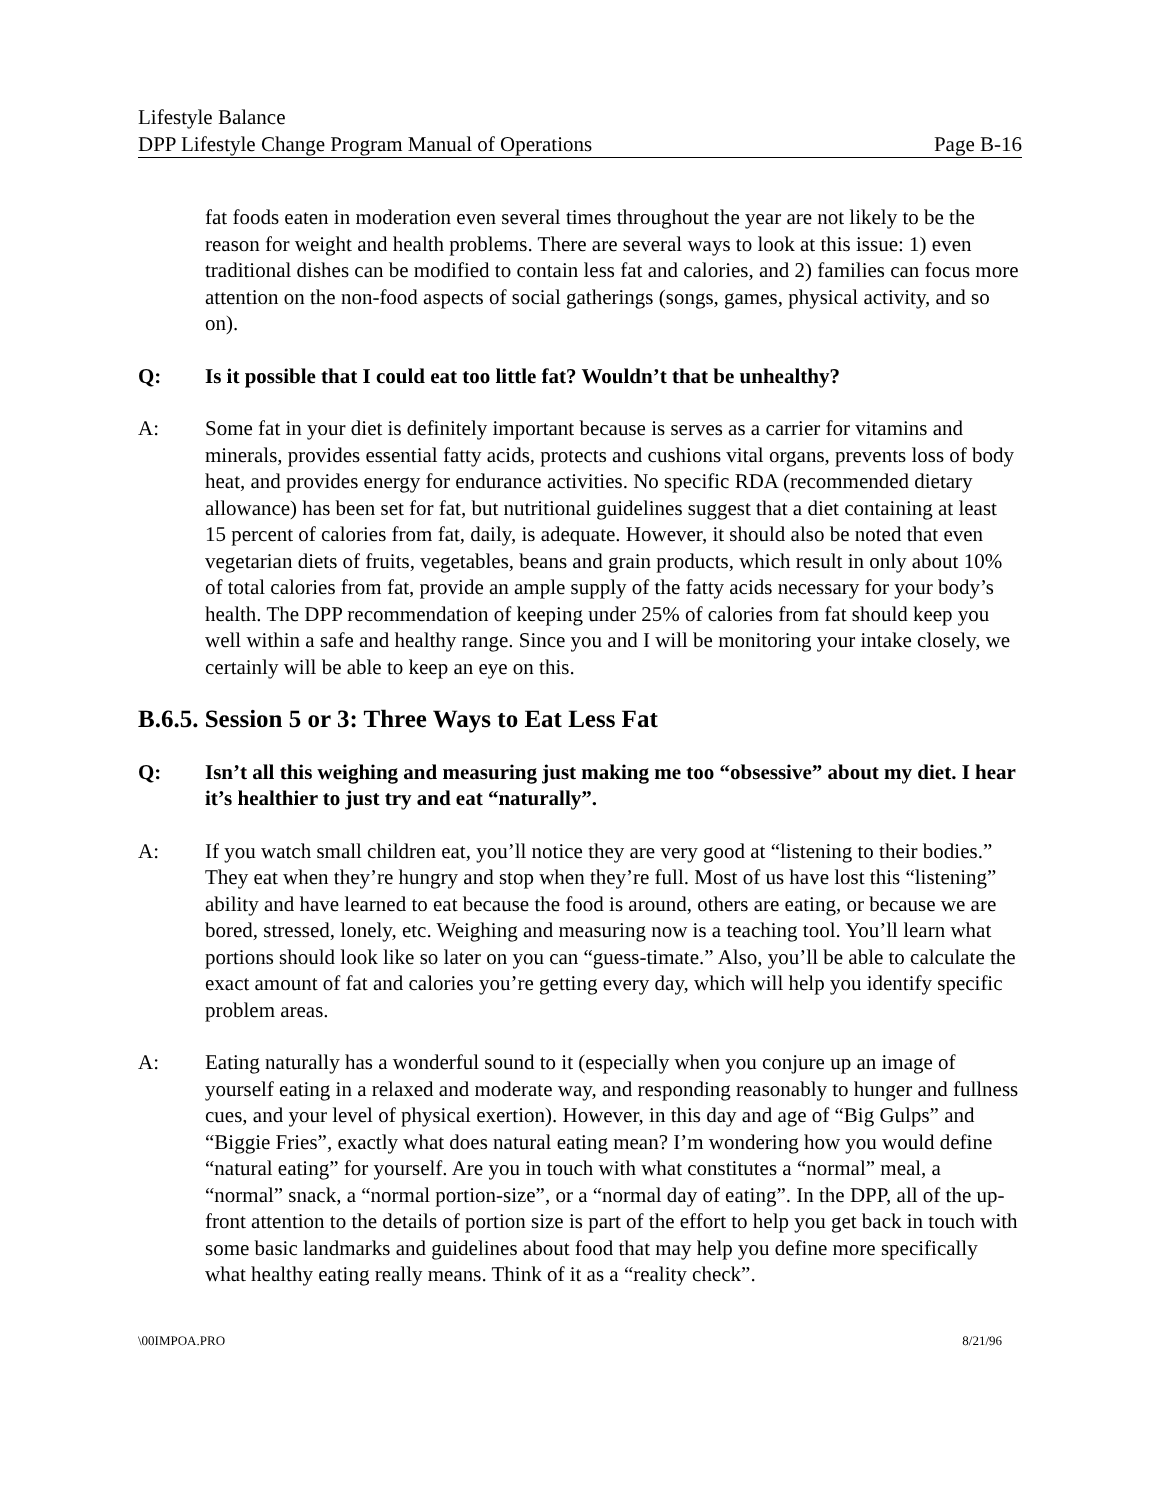Lifestyle Balance
DPP Lifestyle Change Program Manual of Operations Page B-16
fat foods eaten in moderation even several times throughout the year are not likely to be the reason for weight and health problems. There are several ways to look at this issue: 1) even traditional dishes can be modified to contain less fat and calories, and 2) families can focus more attention on the non-food aspects of social gatherings (songs, games, physical activity, and so on).
Q: Is it possible that I could eat too little fat? Wouldn’t that be unhealthy?
A: Some fat in your diet is definitely important because is serves as a carrier for vitamins and minerals, provides essential fatty acids, protects and cushions vital organs, prevents loss of body heat, and provides energy for endurance activities. No specific RDA (recommended dietary allowance) has been set for fat, but nutritional guidelines suggest that a diet containing at least 15 percent of calories from fat, daily, is adequate. However, it should also be noted that even vegetarian diets of fruits, vegetables, beans and grain products, which result in only about 10% of total calories from fat, provide an ample supply of the fatty acids necessary for your body’s health. The DPP recommendation of keeping under 25% of calories from fat should keep you well within a safe and healthy range. Since you and I will be monitoring your intake closely, we certainly will be able to keep an eye on this.
B.6.5. Session 5 or 3: Three Ways to Eat Less Fat
Q: Isn’t all this weighing and measuring just making me too “obsessive” about my diet. I hear it’s healthier to just try and eat “naturally”.
A: If you watch small children eat, you’ll notice they are very good at “listening to their bodies.” They eat when they’re hungry and stop when they’re full. Most of us have lost this “listening” ability and have learned to eat because the food is around, others are eating, or because we are bored, stressed, lonely, etc. Weighing and measuring now is a teaching tool. You’ll learn what portions should look like so later on you can “guess-timate.” Also, you’ll be able to calculate the exact amount of fat and calories you’re getting every day, which will help you identify specific problem areas.
A: Eating naturally has a wonderful sound to it (especially when you conjure up an image of yourself eating in a relaxed and moderate way, and responding reasonably to hunger and fullness cues, and your level of physical exertion). However, in this day and age of “Big Gulps” and “Biggie Fries”, exactly what does natural eating mean? I’m wondering how you would define “natural eating” for yourself. Are you in touch with what constitutes a “normal” meal, a “normal” snack, a “normal portion-size”, or a “normal day of eating”. In the DPP, all of the up-front attention to the details of portion size is part of the effort to help you get back in touch with some basic landmarks and guidelines about food that may help you define more specifically what healthy eating really means. Think of it as a “reality check”.
\00IMPOA.PRO 8/21/96